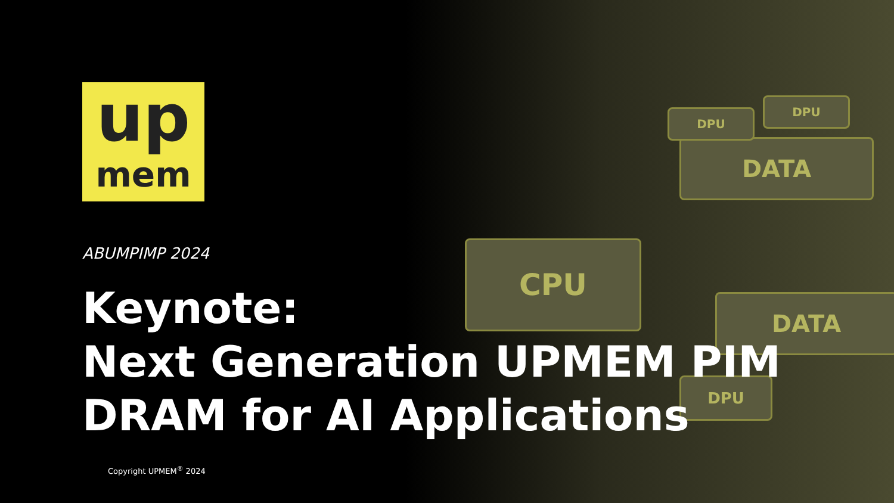CPU
DATA
DATA
DPU
DPU
DPU
up
mem
ABUMPIMP 2024
Keynote:
Next Generation UPMEM PIM
DRAM for AI Applications
Copyright UPMEM<sup>®</sup> 2024